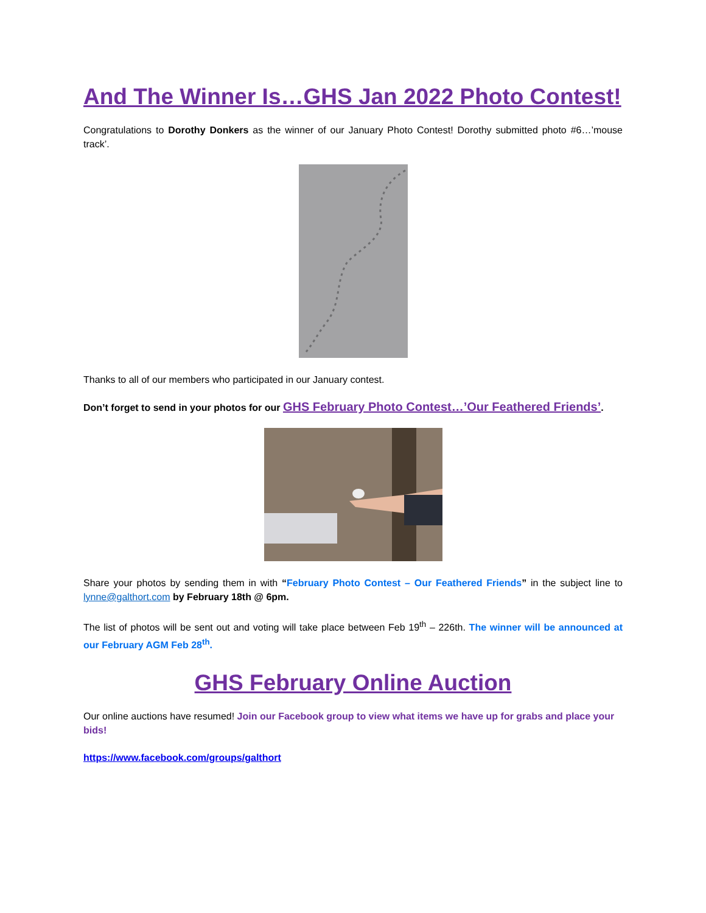And The Winner Is…GHS Jan 2022 Photo Contest!
Congratulations to Dorothy Donkers as the winner of our January Photo Contest! Dorothy submitted photo #6…’mouse track’.
Thanks to all of our members who participated in our January contest.
Don’t forget to send in your photos for our GHS February Photo Contest…’Our Feathered Friends’.
Share your photos by sending them in with “February Photo Contest – Our Feathered Friends” in the subject line to lynne@galthort.com by February 18th @ 6pm.
The list of photos will be sent out and voting will take place between Feb 19<sup>th</sup> – 226th. The winner will be announced at our February AGM Feb 28<sup>th</sup>.
GHS February Online Auction
Our online auctions have resumed! Join our Facebook group to view what items we have up for grabs and place your bids!
https://www.facebook.com/groups/galthort